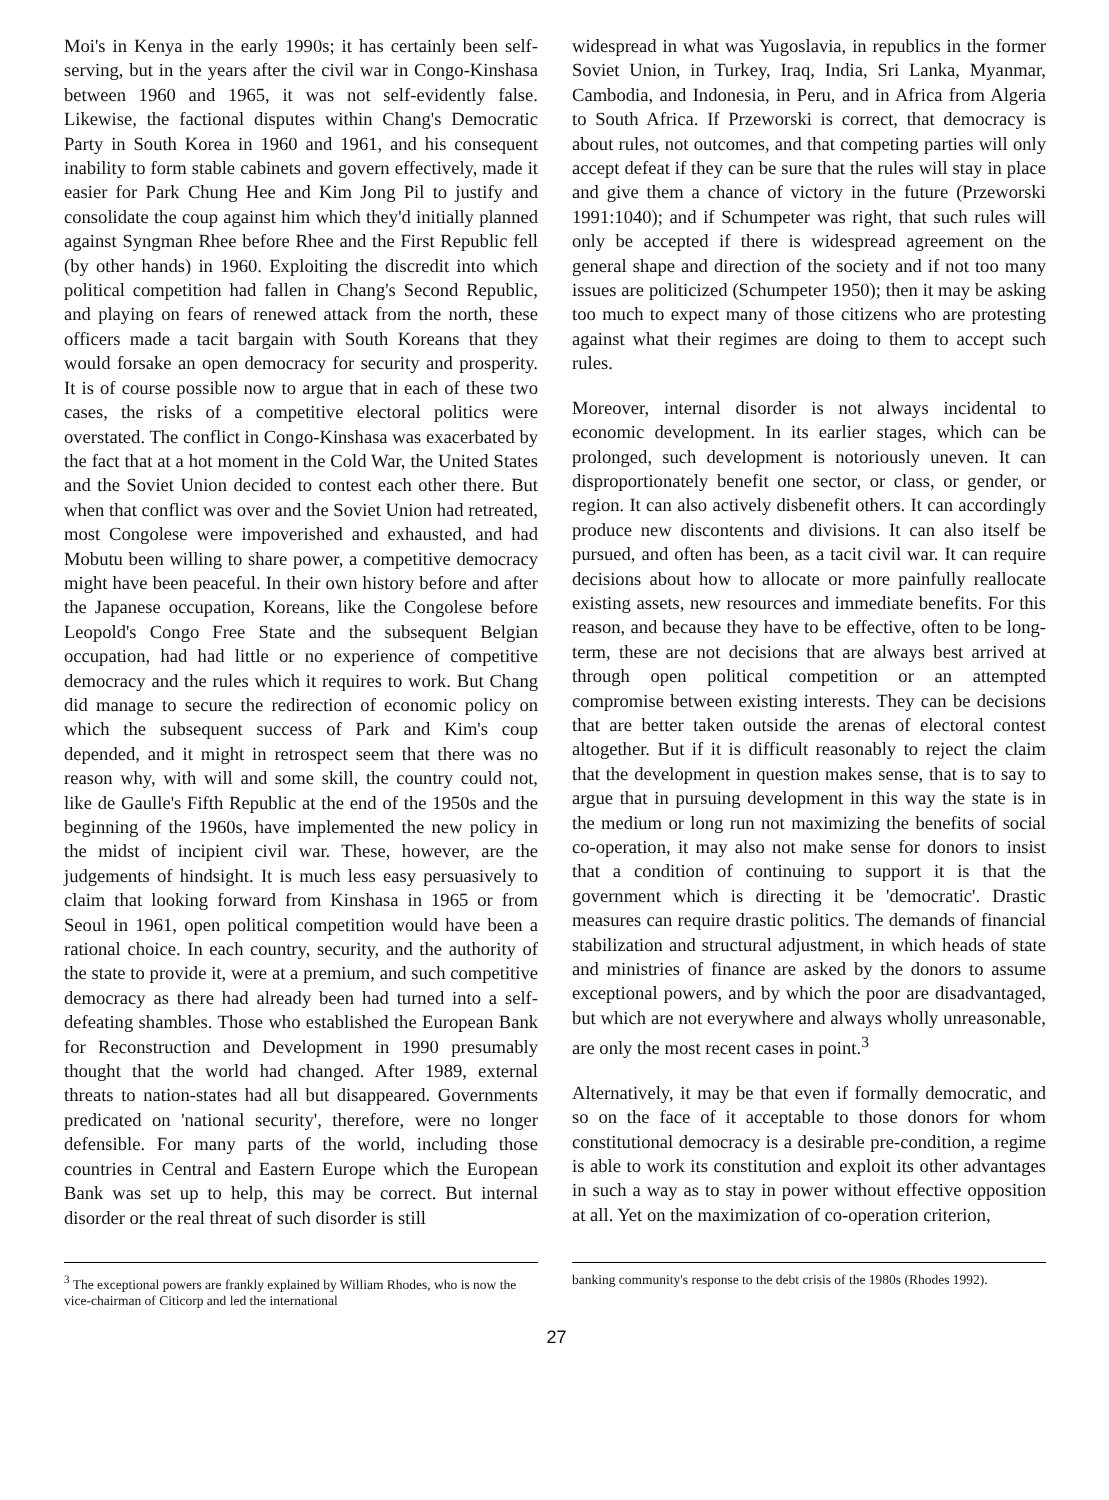Moi's in Kenya in the early 1990s; it has certainly been self-serving, but in the years after the civil war in Congo-Kinshasa between 1960 and 1965, it was not self-evidently false. Likewise, the factional disputes within Chang's Democratic Party in South Korea in 1960 and 1961, and his consequent inability to form stable cabinets and govern effectively, made it easier for Park Chung Hee and Kim Jong Pil to justify and consolidate the coup against him which they'd initially planned against Syngman Rhee before Rhee and the First Republic fell (by other hands) in 1960. Exploiting the discredit into which political competition had fallen in Chang's Second Republic, and playing on fears of renewed attack from the north, these officers made a tacit bargain with South Koreans that they would forsake an open democracy for security and prosperity. It is of course possible now to argue that in each of these two cases, the risks of a competitive electoral politics were overstated. The conflict in Congo-Kinshasa was exacerbated by the fact that at a hot moment in the Cold War, the United States and the Soviet Union decided to contest each other there. But when that conflict was over and the Soviet Union had retreated, most Congolese were impoverished and exhausted, and had Mobutu been willing to share power, a competitive democracy might have been peaceful. In their own history before and after the Japanese occupation, Koreans, like the Congolese before Leopold's Congo Free State and the subsequent Belgian occupation, had had little or no experience of competitive democracy and the rules which it requires to work. But Chang did manage to secure the redirection of economic policy on which the subsequent success of Park and Kim's coup depended, and it might in retrospect seem that there was no reason why, with will and some skill, the country could not, like de Gaulle's Fifth Republic at the end of the 1950s and the beginning of the 1960s, have implemented the new policy in the midst of incipient civil war. These, however, are the judgements of hindsight. It is much less easy persuasively to claim that looking forward from Kinshasa in 1965 or from Seoul in 1961, open political competition would have been a rational choice. In each country, security, and the authority of the state to provide it, were at a premium, and such competitive democracy as there had already been had turned into a self-defeating shambles. Those who established the European Bank for Reconstruction and Development in 1990 presumably thought that the world had changed. After 1989, external threats to nation-states had all but disappeared. Governments predicated on 'national security', therefore, were no longer defensible. For many parts of the world, including those countries in Central and Eastern Europe which the European Bank was set up to help, this may be correct. But internal disorder or the real threat of such disorder is still
widespread in what was Yugoslavia, in republics in the former Soviet Union, in Turkey, Iraq, India, Sri Lanka, Myanmar, Cambodia, and Indonesia, in Peru, and in Africa from Algeria to South Africa. If Przeworski is correct, that democracy is about rules, not outcomes, and that competing parties will only accept defeat if they can be sure that the rules will stay in place and give them a chance of victory in the future (Przeworski 1991:1040); and if Schumpeter was right, that such rules will only be accepted if there is widespread agreement on the general shape and direction of the society and if not too many issues are politicized (Schumpeter 1950); then it may be asking too much to expect many of those citizens who are protesting against what their regimes are doing to them to accept such rules.
Moreover, internal disorder is not always incidental to economic development. In its earlier stages, which can be prolonged, such development is notoriously uneven. It can disproportionately benefit one sector, or class, or gender, or region. It can also actively disbenefit others. It can accordingly produce new discontents and divisions. It can also itself be pursued, and often has been, as a tacit civil war. It can require decisions about how to allocate or more painfully reallocate existing assets, new resources and immediate benefits. For this reason, and because they have to be effective, often to be long-term, these are not decisions that are always best arrived at through open political competition or an attempted compromise between existing interests. They can be decisions that are better taken outside the arenas of electoral contest altogether. But if it is difficult reasonably to reject the claim that the development in question makes sense, that is to say to argue that in pursuing development in this way the state is in the medium or long run not maximizing the benefits of social co-operation, it may also not make sense for donors to insist that a condition of continuing to support it is that the government which is directing it be 'democratic'. Drastic measures can require drastic politics. The demands of financial stabilization and structural adjustment, in which heads of state and ministries of finance are asked by the donors to assume exceptional powers, and by which the poor are disadvantaged, but which are not everywhere and always wholly unreasonable, are only the most recent cases in point.<sup>3</sup>
Alternatively, it may be that even if formally democratic, and so on the face of it acceptable to those donors for whom constitutional democracy is a desirable pre-condition, a regime is able to work its constitution and exploit its other advantages in such a way as to stay in power without effective opposition at all. Yet on the maximization of co-operation criterion,
<sup>3</sup> The exceptional powers are frankly explained by William Rhodes, who is now the vice-chairman of Citicorp and led the international
banking community's response to the debt crisis of the 1980s (Rhodes 1992).
27